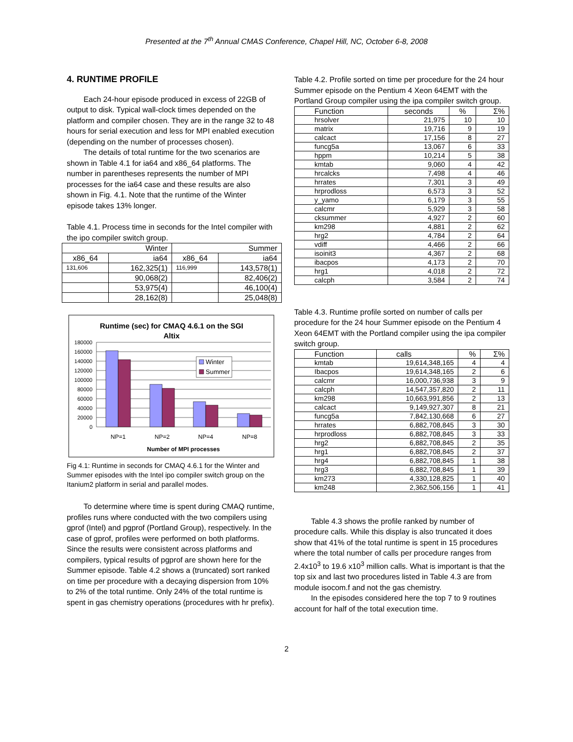Presented at the 7<sup>th</sup> Annual CMAS Conference, Chapel Hill, NC, October 6-8, 2008
4. RUNTIME PROFILE
Each 24-hour episode produced in excess of 22GB of output to disk. Typical wall-clock times depended on the platform and compiler chosen. They are in the range 32 to 48 hours for serial execution and less for MPI enabled execution (depending on the number of processes chosen).
The details of total runtime for the two scenarios are shown in Table 4.1 for ia64 and x86_64 platforms. The number in parentheses represents the number of MPI processes for the ia64 case and these results are also shown in Fig. 4.1. Note that the runtime of the Winter episode takes 13% longer.
Table 4.1. Process time in seconds for the Intel compiler with the ipo compiler switch group.
| Winter | | Summer | |
| x86_64 | ia64 | x86_64 | ia64 |
| 131,606 | 162,325(1) | 116,999 | 143,578(1) |
| | 90,068(2) | | 82,406(2) |
| | 53,975(4) | | 46,100(4) |
| | 28,162(8) | | 25,048(8) |
Runtime (sec) for CMAQ 4.6.1 on the SGI
Altix
180000
160000
140000
120000
100000
80000
60000
40000
20000
0
Winter
Summer
NP=1
NP=2
NP=4
NP=8
Number of MPI processes
Fig 4.1: Runtime in seconds for CMAQ 4.6.1 for the Winter and Summer episodes with the Intel ipo compiler switch group on the Itanium2 platform in serial and parallel modes.
To determine where time is spent during CMAQ runtime, profiles runs where conducted with the two compilers using gprof (Intel) and pgprof (Portland Group), respectively. In the case of gprof, profiles were performed on both platforms. Since the results were consistent across platforms and compilers, typical results of pgprof are shown here for the Summer episode. Table 4.2 shows a (truncated) sort ranked on time per procedure with a decaying dispersion from 10% to 2% of the total runtime. Only 24% of the total runtime is spent in gas chemistry operations (procedures with hr prefix).
Table 4.2. Profile sorted on time per procedure for the 24 hour Summer episode on the Pentium 4 Xeon 64EMT with the Portland Group compiler using the ipa compiler switch group.
| Function | seconds | % | Σ% |
| hrsolver | 21,975 | 10 | 10 |
| matrix | 19,716 | 9 | 19 |
| calcact | 17,156 | 8 | 27 |
| funcg5a | 13,067 | 6 | 33 |
| hppm | 10,214 | 5 | 38 |
| kmtab | 9,060 | 4 | 42 |
| hrcalcks | 7,498 | 4 | 46 |
| hrrates | 7,301 | 3 | 49 |
| hrprodloss | 6,573 | 3 | 52 |
| y_yamo | 6,179 | 3 | 55 |
| calcmr | 5,929 | 3 | 58 |
| cksummer | 4,927 | 2 | 60 |
| km298 | 4,881 | 2 | 62 |
| hrg2 | 4,784 | 2 | 64 |
| vdiff | 4,466 | 2 | 66 |
| isoinit3 | 4,367 | 2 | 68 |
| ibacpos | 4,173 | 2 | 70 |
| hrg1 | 4,018 | 2 | 72 |
| calcph | 3,584 | 2 | 74 |
Table 4.3. Runtime profile sorted on number of calls per procedure for the 24 hour Summer episode on the Pentium 4 Xeon 64EMT with the Portland compiler using the ipa compiler switch group.
| Function | calls | % | Σ% |
| kmtab | 19,614,348,165 | 4 | 4 |
| Ibacpos | 19,614,348,165 | 2 | 6 |
| calcmr | 16,000,736,938 | 3 | 9 |
| calcph | 14,547,357,820 | 2 | 11 |
| km298 | 10,663,991,856 | 2 | 13 |
| calcact | 9,149,927,307 | 8 | 21 |
| funcg5a | 7,842,130,668 | 6 | 27 |
| hrrates | 6,882,708,845 | 3 | 30 |
| hrprodloss | 6,882,708,845 | 3 | 33 |
| hrg2 | 6,882,708,845 | 2 | 35 |
| hrg1 | 6,882,708,845 | 2 | 37 |
| hrg4 | 6,882,708,845 | 1 | 38 |
| hrg3 | 6,882,708,845 | 1 | 39 |
| km273 | 4,330,128,825 | 1 | 40 |
| km248 | 2,362,506,156 | 1 | 41 |
Table 4.3 shows the profile ranked by number of procedure calls. While this display is also truncated it does show that 41% of the total runtime is spent in 15 procedures where the total number of calls per procedure ranges from 2.4x10<sup>3</sup> to 19.6 x10<sup>3</sup> million calls. What is important is that the top six and last two procedures listed in Table 4.3 are from module isocom.f and not the gas chemistry.
In the episodes considered here the top 7 to 9 routines account for half of the total execution time.
2